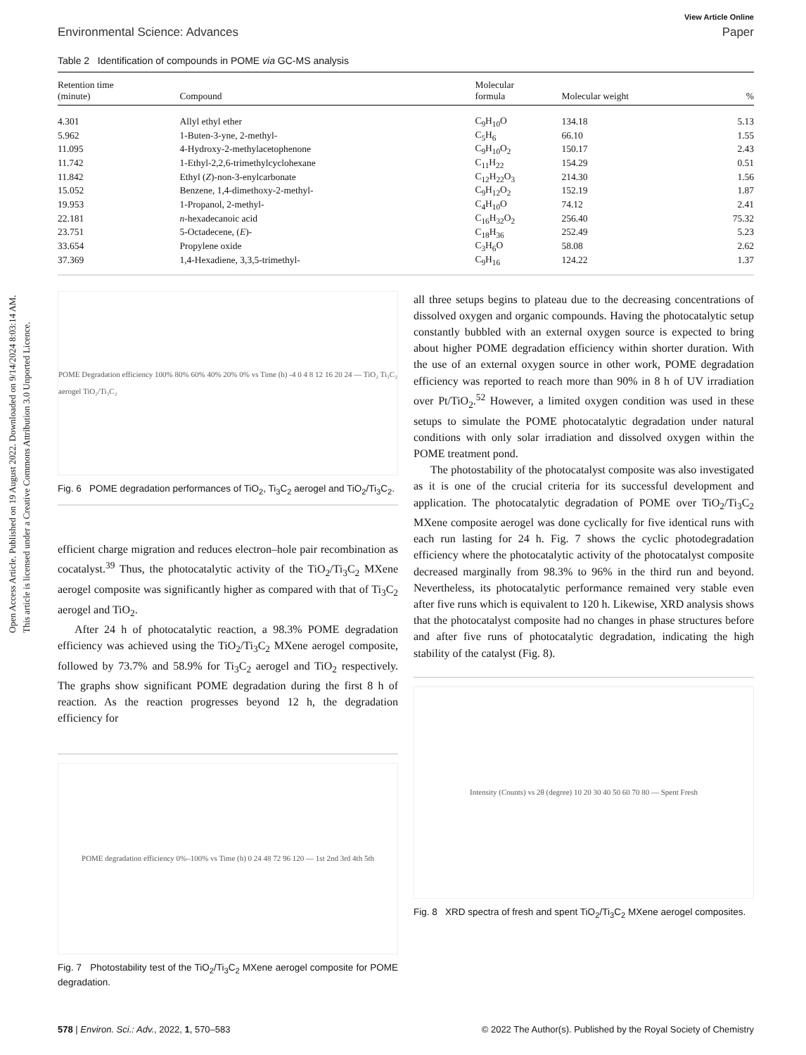Open Access Article. Published on 19 August 2022. Downloaded on 9/14/2024 8:03:14 AM.
This article is licensed under a Creative Commons Attribution 3.0 Unported Licence.
View Article Online
Environmental Science: Advances Paper
Table 2 Identification of compounds in POME via GC-MS analysis
| Retention time (minute) | Compound | Molecular formula | Molecular weight | % |
| --- | --- | --- | --- | --- |
| 4.301 | Allyl ethyl ether | C<sub>9</sub>H<sub>10</sub>O | 134.18 | 5.13 |
| 5.962 | 1-Buten-3-yne, 2-methyl- | C<sub>5</sub>H<sub>6</sub> | 66.10 | 1.55 |
| 11.095 | 4-Hydroxy-2-methylacetophenone | C<sub>9</sub>H<sub>10</sub>O<sub>2</sub> | 150.17 | 2.43 |
| 11.742 | 1-Ethyl-2,2,6-trimethylcyclohexane | C<sub>11</sub>H<sub>22</sub> | 154.29 | 0.51 |
| 11.842 | Ethyl ( Z )-non-3-enylcarbonate | C<sub>12</sub>H<sub>22</sub>O<sub>3</sub> | 214.30 | 1.56 |
| 15.052 | Benzene, 1,4-dimethoxy-2-methyl- | C<sub>9</sub>H<sub>12</sub>O<sub>2</sub> | 152.19 | 1.87 |
| 19.953 | 1-Propanol, 2-methyl- | C<sub>4</sub>H<sub>10</sub>O | 74.12 | 2.41 |
| 22.181 | n -hexadecanoic acid | C<sub>16</sub>H<sub>32</sub>O<sub>2</sub> | 256.40 | 75.32 |
| 23.751 | 5-Octadecene, ( E )- | C<sub>18</sub>H<sub>36</sub> | 252.49 | 5.23 |
| 33.654 | Propylene oxide | C<sub>3</sub>H<sub>6</sub>O | 58.08 | 2.62 |
| 37.369 | 1,4-Hexadiene, 3,3,5-trimethyl- | C<sub>9</sub>H<sub>16</sub> | 124.22 | 1.37 |
POME Degradation efficiency 100% 80% 60% 40% 20% 0% vs Time (h) -4 0 4 8 12 16 20 24 — TiO₂ Ti₃C₂ aerogel TiO₂/Ti₃C₂
Fig. 6 POME degradation performances of TiO<sub>2</sub>, Ti<sub>3</sub>C<sub>2</sub> aerogel and TiO<sub>2</sub>/Ti<sub>3</sub>C<sub>2</sub>.
efficient charge migration and reduces electron–hole pair recombination as cocatalyst.<sup>39</sup> Thus, the photocatalytic activity of the TiO<sub>2</sub>/Ti<sub>3</sub>C<sub>2</sub> MXene aerogel composite was significantly higher as compared with that of Ti<sub>3</sub>C<sub>2</sub> aerogel and TiO<sub>2</sub>.
After 24 h of photocatalytic reaction, a 98.3% POME degradation efficiency was achieved using the TiO<sub>2</sub>/Ti<sub>3</sub>C<sub>2</sub> MXene aerogel composite, followed by 73.7% and 58.9% for Ti<sub>3</sub>C<sub>2</sub> aerogel and TiO<sub>2</sub> respectively. The graphs show significant POME degradation during the first 8 h of reaction. As the reaction progresses beyond 12 h, the degradation efficiency for
POME degradation efficiency 0%–100% vs Time (h) 0 24 48 72 96 120 — 1st 2nd 3rd 4th 5th
Fig. 7 Photostability test of the TiO<sub>2</sub>/Ti<sub>3</sub>C<sub>2</sub> MXene aerogel composite for POME degradation.
all three setups begins to plateau due to the decreasing concentrations of dissolved oxygen and organic compounds. Having the photocatalytic setup constantly bubbled with an external oxygen source is expected to bring about higher POME degradation efficiency within shorter duration. With the use of an external oxygen source in other work, POME degradation efficiency was reported to reach more than 90% in 8 h of UV irradiation over Pt/TiO<sub>2</sub>.<sup>52</sup> However, a limited oxygen condition was used in these setups to simulate the POME photocatalytic degradation under natural conditions with only solar irradiation and dissolved oxygen within the POME treatment pond.
The photostability of the photocatalyst composite was also investigated as it is one of the crucial criteria for its successful development and application. The photocatalytic degradation of POME over TiO<sub>2</sub>/Ti<sub>3</sub>C<sub>2</sub> MXene composite aerogel was done cyclically for five identical runs with each run lasting for 24 h. Fig. 7 shows the cyclic photodegradation efficiency where the photocatalytic activity of the photocatalyst composite decreased marginally from 98.3% to 96% in the third run and beyond. Nevertheless, its photocatalytic performance remained very stable even after five runs which is equivalent to 120 h. Likewise, XRD analysis shows that the photocatalyst composite had no changes in phase structures before and after five runs of photocatalytic degradation, indicating the high stability of the catalyst (Fig. 8).
Intensity (Counts) vs 2θ (degree) 10 20 30 40 50 60 70 80 — Spent Fresh
Fig. 8 XRD spectra of fresh and spent TiO<sub>2</sub>/Ti<sub>3</sub>C<sub>2</sub> MXene aerogel composites.
578 | Environ. Sci.: Adv., 2022, 1, 570–583 © 2022 The Author(s). Published by the Royal Society of Chemistry